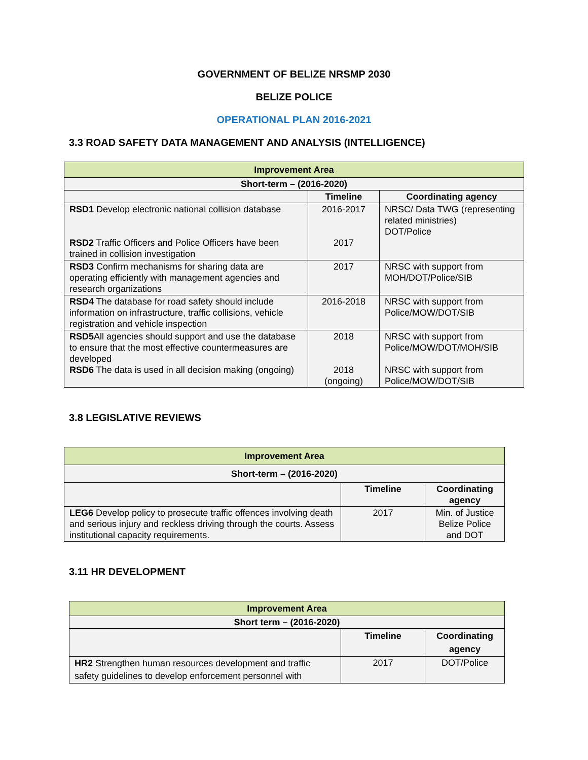GOVERNMENT OF BELIZE NRSMP 2030
BELIZE POLICE
OPERATIONAL PLAN 2016-2021
3.3 ROAD SAFETY DATA MANAGEMENT AND ANALYSIS (INTELLIGENCE)
| Improvement Area | | |
| Short-term – (2016-2020) | | |
| | Timeline | Coordinating agency |
| RSD1 Develop electronic national collision database RSD2 Traffic Officers and Police Officers have been trained in collision investigation | 2016-2017 2017 | NRSC/ Data TWG (representing related ministries) DOT/Police |
| RSD3 Confirm mechanisms for sharing data are operating efficiently with management agencies and research organizations | 2017 | NRSC with support from MOH/DOT/Police/SIB |
| RSD4 The database for road safety should include information on infrastructure, traffic collisions, vehicle registration and vehicle inspection | 2016-2018 | NRSC with support from Police/MOW/DOT/SIB |
| RSD5 All agencies should support and use the database to ensure that the most effective countermeasures are developed RSD6 The data is used in all decision making (ongoing) | 2018 2018 (ongoing) | NRSC with support from Police/MOW/DOT/MOH/SIB NRSC with support from Police/MOW/DOT/SIB |
3.8 LEGISLATIVE REVIEWS
| Improvement Area | | |
| Short-term – (2016-2020) | | |
| | Timeline | Coordinating agency |
| LEG6 Develop policy to prosecute traffic offences involving death and serious injury and reckless driving through the courts. Assess institutional capacity requirements. | 2017 | Min. of Justice Belize Police and DOT |
3.11 HR DEVELOPMENT
| Improvement Area | | |
| Short term – (2016-2020) | | |
| | Timeline | Coordinating agency |
| HR2 Strengthen human resources development and traffic safety guidelines to develop enforcement personnel with | 2017 | DOT/Police |